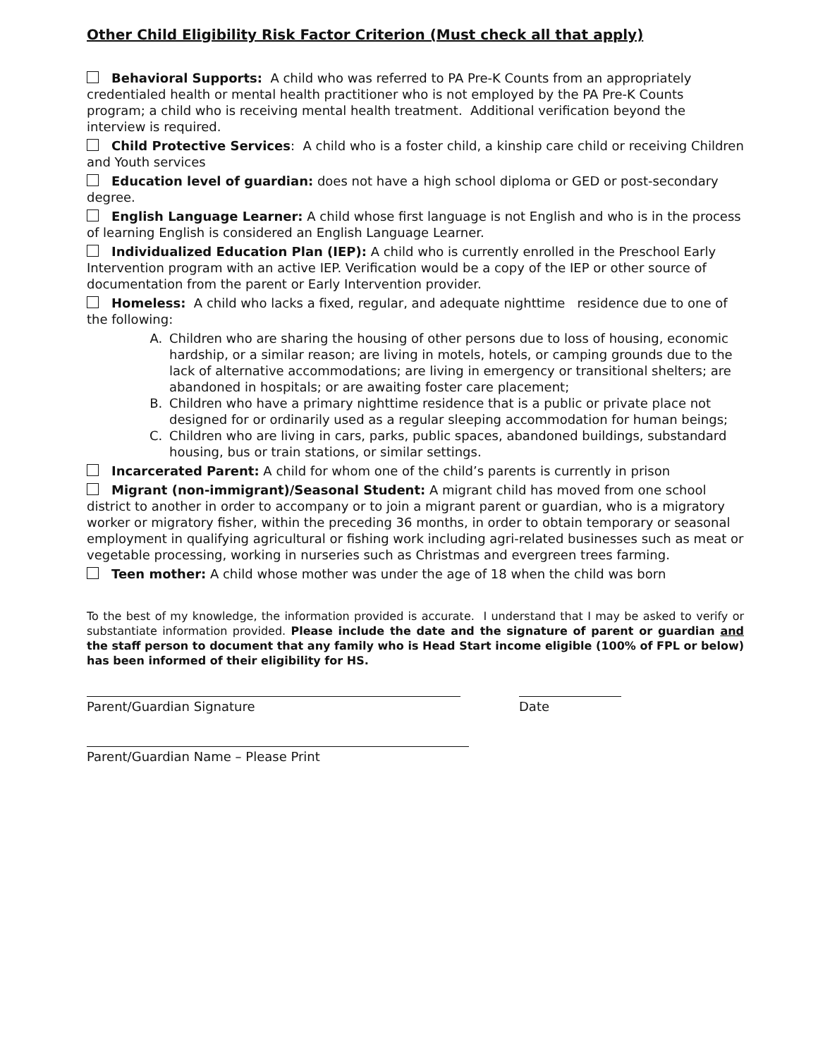Other Child Eligibility Risk Factor Criterion (Must check all that apply)
Behavioral Supports: A child who was referred to PA Pre-K Counts from an appropriately credentialed health or mental health practitioner who is not employed by the PA Pre-K Counts program; a child who is receiving mental health treatment. Additional verification beyond the interview is required.
Child Protective Services: A child who is a foster child, a kinship care child or receiving Children and Youth services
Education level of guardian: does not have a high school diploma or GED or post-secondary degree.
English Language Learner: A child whose first language is not English and who is in the process of learning English is considered an English Language Learner.
Individualized Education Plan (IEP): A child who is currently enrolled in the Preschool Early Intervention program with an active IEP. Verification would be a copy of the IEP or other source of documentation from the parent or Early Intervention provider.
Homeless: A child who lacks a fixed, regular, and adequate nighttime residence due to one of the following:
A. Children who are sharing the housing of other persons due to loss of housing, economic hardship, or a similar reason; are living in motels, hotels, or camping grounds due to the lack of alternative accommodations; are living in emergency or transitional shelters; are abandoned in hospitals; or are awaiting foster care placement;
B. Children who have a primary nighttime residence that is a public or private place not designed for or ordinarily used as a regular sleeping accommodation for human beings;
C. Children who are living in cars, parks, public spaces, abandoned buildings, substandard housing, bus or train stations, or similar settings.
Incarcerated Parent: A child for whom one of the child’s parents is currently in prison
Migrant (non-immigrant)/Seasonal Student: A migrant child has moved from one school district to another in order to accompany or to join a migrant parent or guardian, who is a migratory worker or migratory fisher, within the preceding 36 months, in order to obtain temporary or seasonal employment in qualifying agricultural or fishing work including agri-related businesses such as meat or vegetable processing, working in nurseries such as Christmas and evergreen trees farming.
Teen mother: A child whose mother was under the age of 18 when the child was born
To the best of my knowledge, the information provided is accurate. I understand that I may be asked to verify or substantiate information provided. Please include the date and the signature of parent or guardian and the staff person to document that any family who is Head Start income eligible (100% of FPL or below) has been informed of their eligibility for HS.
Parent/Guardian Signature Date
Parent/Guardian Name – Please Print